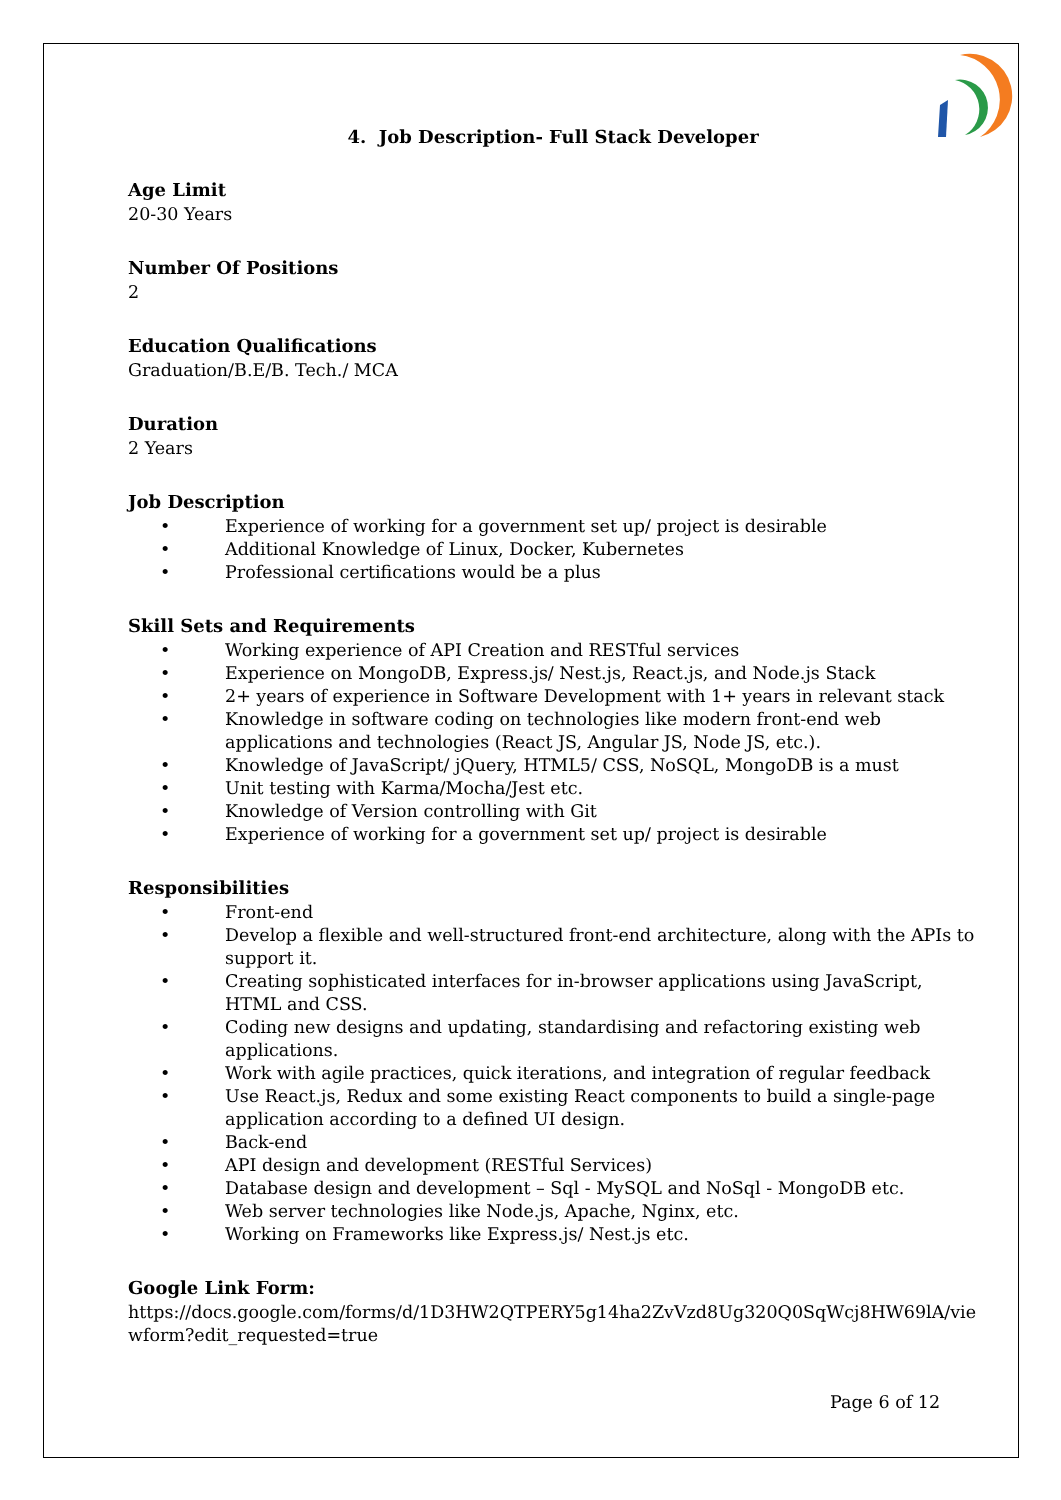4. Job Description- Full Stack Developer
Age Limit
20-30 Years
Number Of Positions
2
Education Qualifications
Graduation/B.E/B. Tech./ MCA
Duration
2 Years
Job Description
• Experience of working for a government set up/ project is desirable
• Additional Knowledge of Linux, Docker, Kubernetes
• Professional certifications would be a plus
Skill Sets and Requirements
• Working experience of API Creation and RESTful services
• Experience on MongoDB, Express.js/ Nest.js, React.js, and Node.js Stack
• 2+ years of experience in Software Development with 1+ years in relevant stack
• Knowledge in software coding on technologies like modern front-end web applications and technologies (React JS, Angular JS, Node JS, etc.).
• Knowledge of JavaScript/ jQuery, HTML5/ CSS, NoSQL, MongoDB is a must
• Unit testing with Karma/Mocha/Jest etc.
• Knowledge of Version controlling with Git
• Experience of working for a government set up/ project is desirable
Responsibilities
• Front-end
• Develop a flexible and well-structured front-end architecture, along with the APIs to support it.
• Creating sophisticated interfaces for in-browser applications using JavaScript, HTML and CSS.
• Coding new designs and updating, standardising and refactoring existing web applications.
• Work with agile practices, quick iterations, and integration of regular feedback
• Use React.js, Redux and some existing React components to build a single-page application according to a defined UI design.
• Back-end
• API design and development (RESTful Services)
• Database design and development – Sql - MySQL and NoSql - MongoDB etc.
• Web server technologies like Node.js, Apache, Nginx, etc.
• Working on Frameworks like Express.js/ Nest.js etc.
Google Link Form:
https://docs.google.com/forms/d/1D3HW2QTPERY5g14ha2ZvVzd8Ug320Q0SqWcj8HW69lA/viewform?edit_requested=true
Page 6 of 12